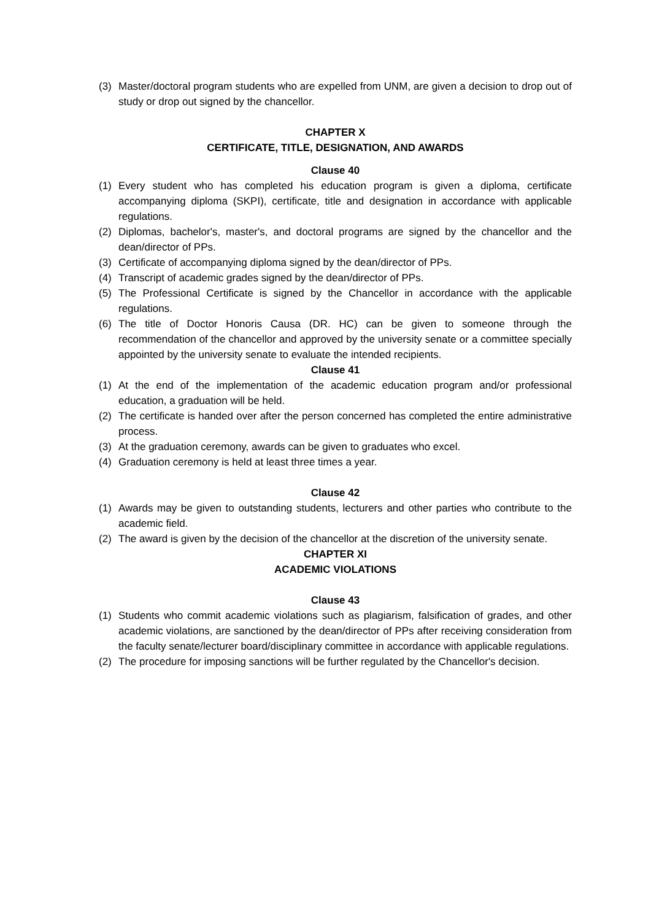(3) Master/doctoral program students who are expelled from UNM, are given a decision to drop out of study or drop out signed by the chancellor.
CHAPTER X
CERTIFICATE, TITLE, DESIGNATION, AND AWARDS
Clause 40
(1) Every student who has completed his education program is given a diploma, certificate accompanying diploma (SKPI), certificate, title and designation in accordance with applicable regulations.
(2) Diplomas, bachelor's, master's, and doctoral programs are signed by the chancellor and the dean/director of PPs.
(3) Certificate of accompanying diploma signed by the dean/director of PPs.
(4) Transcript of academic grades signed by the dean/director of PPs.
(5) The Professional Certificate is signed by the Chancellor in accordance with the applicable regulations.
(6) The title of Doctor Honoris Causa (DR. HC) can be given to someone through the recommendation of the chancellor and approved by the university senate or a committee specially appointed by the university senate to evaluate the intended recipients.
Clause 41
(1) At the end of the implementation of the academic education program and/or professional education, a graduation will be held.
(2) The certificate is handed over after the person concerned has completed the entire administrative process.
(3) At the graduation ceremony, awards can be given to graduates who excel.
(4) Graduation ceremony is held at least three times a year.
Clause 42
(1) Awards may be given to outstanding students, lecturers and other parties who contribute to the academic field.
(2) The award is given by the decision of the chancellor at the discretion of the university senate.
CHAPTER XI
ACADEMIC VIOLATIONS
Clause 43
(1) Students who commit academic violations such as plagiarism, falsification of grades, and other academic violations, are sanctioned by the dean/director of PPs after receiving consideration from the faculty senate/lecturer board/disciplinary committee in accordance with applicable regulations.
(2) The procedure for imposing sanctions will be further regulated by the Chancellor's decision.